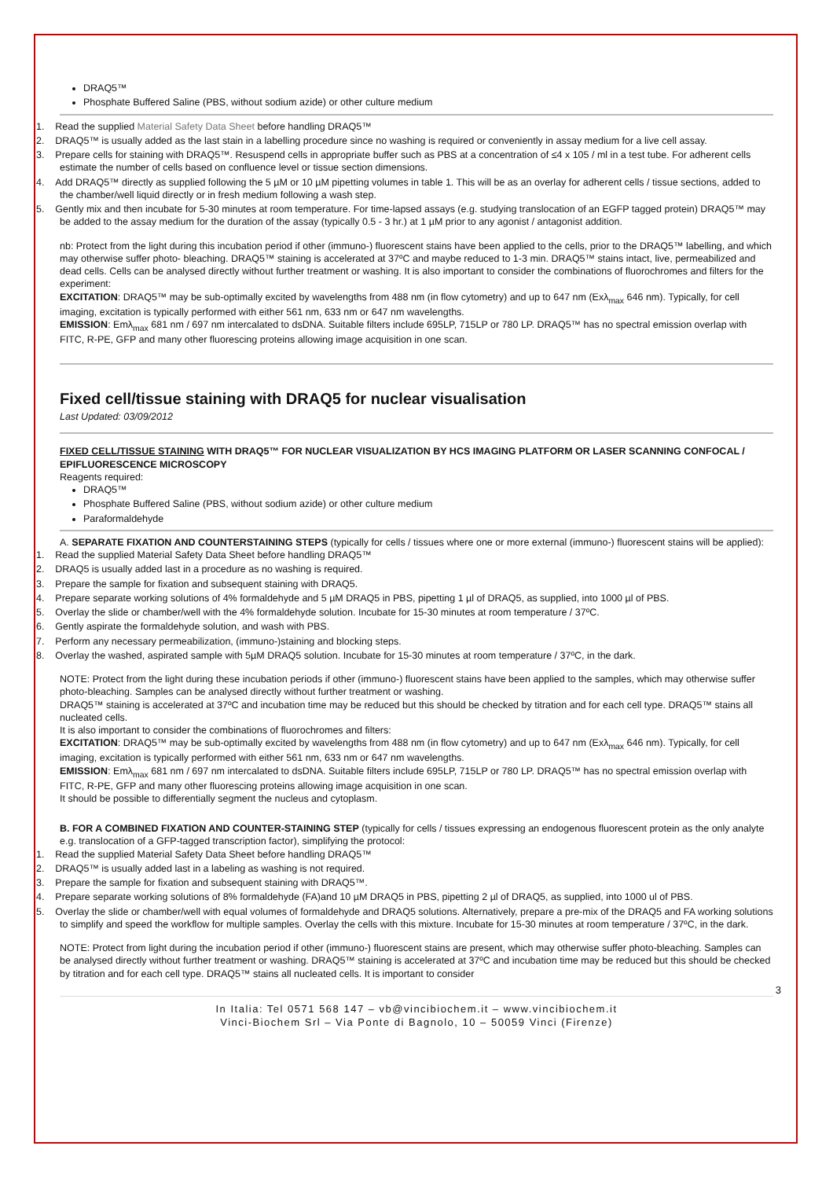DRAQ5™
Phosphate Buffered Saline (PBS, without sodium azide) or other culture medium
1. Read the supplied Material Safety Data Sheet before handling DRAQ5™
2. DRAQ5™ is usually added as the last stain in a labelling procedure since no washing is required or conveniently in assay medium for a live cell assay.
3. Prepare cells for staining with DRAQ5™. Resuspend cells in appropriate buffer such as PBS at a concentration of ≤4 x 105 / ml in a test tube. For adherent cells estimate the number of cells based on confluence level or tissue section dimensions.
4. Add DRAQ5™ directly as supplied following the 5 µM or 10 µM pipetting volumes in table 1. This will be as an overlay for adherent cells / tissue sections, added to the chamber/well liquid directly or in fresh medium following a wash step.
5. Gently mix and then incubate for 5-30 minutes at room temperature. For time-lapsed assays (e.g. studying translocation of an EGFP tagged protein) DRAQ5™ may be added to the assay medium for the duration of the assay (typically 0.5 - 3 hr.) at 1 µM prior to any agonist / antagonist addition.
nb: Protect from the light during this incubation period if other (immuno-) fluorescent stains have been applied to the cells, prior to the DRAQ5™ labelling, and which may otherwise suffer photo- bleaching. DRAQ5™ staining is accelerated at 37ºC and maybe reduced to 1-3 min. DRAQ5™ stains intact, live, permeabilized and dead cells. Cells can be analysed directly without further treatment or washing. It is also important to consider the combinations of fluorochromes and filters for the experiment:
EXCITATION: DRAQ5™ may be sub-optimally excited by wavelengths from 488 nm (in flow cytometry) and up to 647 nm (Exλ<sub>max</sub> 646 nm). Typically, for cell imaging, excitation is typically performed with either 561 nm, 633 nm or 647 nm wavelengths.
EMISSION: Emλ<sub>max</sub> 681 nm / 697 nm intercalated to dsDNA. Suitable filters include 695LP, 715LP or 780 LP. DRAQ5™ has no spectral emission overlap with FITC, R-PE, GFP and many other fluorescing proteins allowing image acquisition in one scan.
Fixed cell/tissue staining with DRAQ5 for nuclear visualisation
Last Updated: 03/09/2012
FIXED CELL/TISSUE STAINING WITH DRAQ5™ FOR NUCLEAR VISUALIZATION BY HCS IMAGING PLATFORM OR LASER SCANNING CONFOCAL / EPIFLUORESCENCE MICROSCOPY
Reagents required:
DRAQ5™
Phosphate Buffered Saline (PBS, without sodium azide) or other culture medium
Paraformaldehyde
A. SEPARATE FIXATION AND COUNTERSTAINING STEPS (typically for cells / tissues where one or more external (immuno-) fluorescent stains will be applied):
1. Read the supplied Material Safety Data Sheet before handling DRAQ5™
2. DRAQ5 is usually added last in a procedure as no washing is required.
3. Prepare the sample for fixation and subsequent staining with DRAQ5.
4. Prepare separate working solutions of 4% formaldehyde and 5 µM DRAQ5 in PBS, pipetting 1 µl of DRAQ5, as supplied, into 1000 µl of PBS.
5. Overlay the slide or chamber/well with the 4% formaldehyde solution. Incubate for 15-30 minutes at room temperature / 37ºC.
6. Gently aspirate the formaldehyde solution, and wash with PBS.
7. Perform any necessary permeabilization, (immuno-)staining and blocking steps.
8. Overlay the washed, aspirated sample with 5µM DRAQ5 solution. Incubate for 15-30 minutes at room temperature / 37ºC, in the dark.
NOTE: Protect from the light during these incubation periods if other (immuno-) fluorescent stains have been applied to the samples, which may otherwise suffer photo-bleaching. Samples can be analysed directly without further treatment or washing.
DRAQ5™ staining is accelerated at 37ºC and incubation time may be reduced but this should be checked by titration and for each cell type. DRAQ5™ stains all nucleated cells.
It is also important to consider the combinations of fluorochromes and filters:
EXCITATION: DRAQ5™ may be sub-optimally excited by wavelengths from 488 nm (in flow cytometry) and up to 647 nm (Exλ<sub>max</sub> 646 nm). Typically, for cell imaging, excitation is typically performed with either 561 nm, 633 nm or 647 nm wavelengths.
EMISSION: Emλ<sub>max</sub> 681 nm / 697 nm intercalated to dsDNA. Suitable filters include 695LP, 715LP or 780 LP. DRAQ5™ has no spectral emission overlap with FITC, R-PE, GFP and many other fluorescing proteins allowing image acquisition in one scan.
It should be possible to differentially segment the nucleus and cytoplasm.
B. FOR A COMBINED FIXATION AND COUNTER-STAINING STEP (typically for cells / tissues expressing an endogenous fluorescent protein as the only analyte e.g. translocation of a GFP-tagged transcription factor), simplifying the protocol:
1. Read the supplied Material Safety Data Sheet before handling DRAQ5™
2. DRAQ5™ is usually added last in a labeling as washing is not required.
3. Prepare the sample for fixation and subsequent staining with DRAQ5™.
4. Prepare separate working solutions of 8% formaldehyde (FA)and 10 µM DRAQ5 in PBS, pipetting 2 µl of DRAQ5, as supplied, into 1000 ul of PBS.
5. Overlay the slide or chamber/well with equal volumes of formaldehyde and DRAQ5 solutions. Alternatively, prepare a pre-mix of the DRAQ5 and FA working solutions to simplify and speed the workflow for multiple samples. Overlay the cells with this mixture. Incubate for 15-30 minutes at room temperature / 37ºC, in the dark.
NOTE: Protect from light during the incubation period if other (immuno-) fluorescent stains are present, which may otherwise suffer photo-bleaching. Samples can be analysed directly without further treatment or washing. DRAQ5™ staining is accelerated at 37ºC and incubation time may be reduced but this should be checked by titration and for each cell type. DRAQ5™ stains all nucleated cells. It is important to consider
3
In Italia: Tel 0571 568 147 – vb@vincibiochem.it – www.vincibiochem.it
Vinci-Biochem Srl – Via Ponte di Bagnolo, 10 – 50059 Vinci (Firenze)